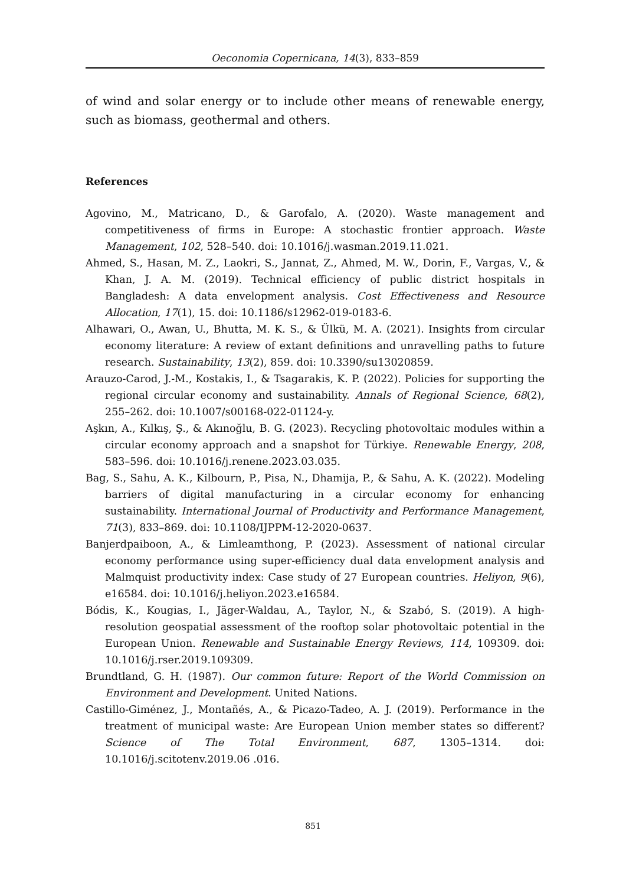Oeconomia Copernicana, 14(3), 833–859
of wind and solar energy or to include other means of renewable energy, such as biomass, geothermal and others.
References
Agovino, M., Matricano, D., & Garofalo, A. (2020). Waste management and competitiveness of firms in Europe: A stochastic frontier approach. Waste Management, 102, 528–540. doi: 10.1016/j.wasman.2019.11.021.
Ahmed, S., Hasan, M. Z., Laokri, S., Jannat, Z., Ahmed, M. W., Dorin, F., Vargas, V., & Khan, J. A. M. (2019). Technical efficiency of public district hospitals in Bangladesh: A data envelopment analysis. Cost Effectiveness and Resource Allocation, 17(1), 15. doi: 10.1186/s12962-019-0183-6.
Alhawari, O., Awan, U., Bhutta, M. K. S., & Ülkü, M. A. (2021). Insights from circular economy literature: A review of extant definitions and unravelling paths to future research. Sustainability, 13(2), 859. doi: 10.3390/su13020859.
Arauzo-Carod, J.-M., Kostakis, I., & Tsagarakis, K. P. (2022). Policies for supporting the regional circular economy and sustainability. Annals of Regional Science, 68(2), 255–262. doi: 10.1007/s00168-022-01124-y.
Aşkın, A., Kılkış, Ş., & Akınoğlu, B. G. (2023). Recycling photovoltaic modules within a circular economy approach and a snapshot for Türkiye. Renewable Energy, 208, 583–596. doi: 10.1016/j.renene.2023.03.035.
Bag, S., Sahu, A. K., Kilbourn, P., Pisa, N., Dhamija, P., & Sahu, A. K. (2022). Modeling barriers of digital manufacturing in a circular economy for enhancing sustainability. International Journal of Productivity and Performance Management, 71(3), 833–869. doi: 10.1108/IJPPM-12-2020-0637.
Banjerdpaiboon, A., & Limleamthong, P. (2023). Assessment of national circular economy performance using super-efficiency dual data envelopment analysis and Malmquist productivity index: Case study of 27 European countries. Heliyon, 9(6), e16584. doi: 10.1016/j.heliyon.2023.e16584.
Bódis, K., Kougias, I., Jäger-Waldau, A., Taylor, N., & Szabó, S. (2019). A high-resolution geospatial assessment of the rooftop solar photovoltaic potential in the European Union. Renewable and Sustainable Energy Reviews, 114, 109309. doi: 10.1016/j.rser.2019.109309.
Brundtland, G. H. (1987). Our common future: Report of the World Commission on Environment and Development. United Nations.
Castillo-Giménez, J., Montañés, A., & Picazo-Tadeo, A. J. (2019). Performance in the treatment of municipal waste: Are European Union member states so different? Science of The Total Environment, 687, 1305–1314. doi: 10.1016/j.scitotenv.2019.06 .016.
851